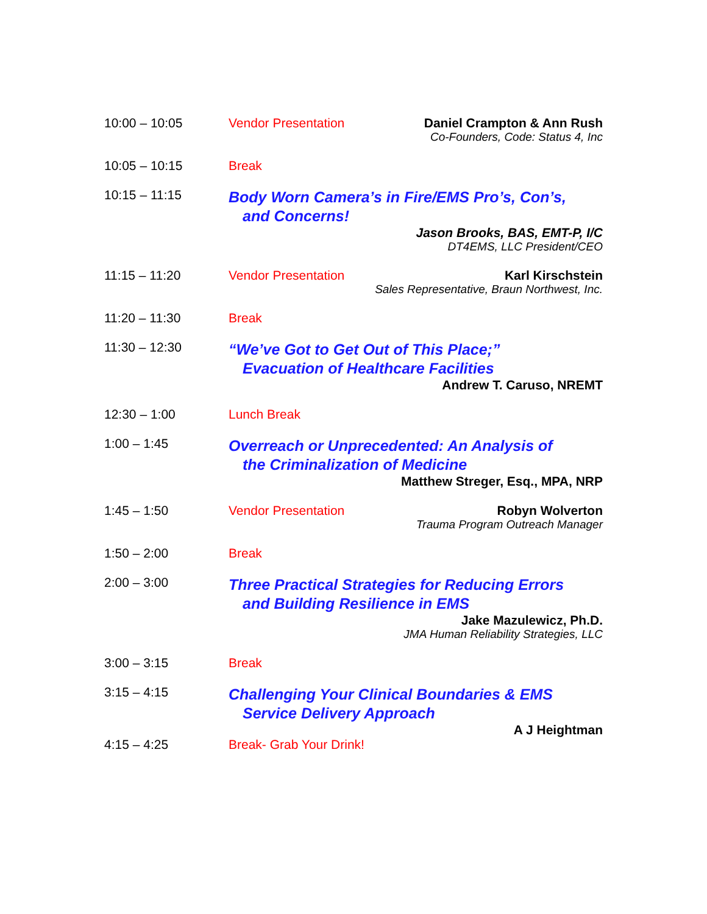10:00 – 10:05 Vendor Presentation Daniel Crampton & Ann Rush
Co-Founders, Code: Status 4, Inc
10:05 – 10:15 Break
10:15 – 11:15
Body Worn Camera’s in Fire/EMS Pro’s, Con’s,
and Concerns!
Jason Brooks, BAS, EMT-P, I/C
DT4EMS, LLC President/CEO
11:15 – 11:20 Vendor Presentation Karl Kirschstein
Sales Representative, Braun Northwest, Inc.
11:20 – 11:30 Break
11:30 – 12:30
“We’ve Got to Get Out of This Place;”
Evacuation of Healthcare Facilities
Andrew T. Caruso, NREMT
12:30 – 1:00 Lunch Break
1:00 – 1:45
Overreach or Unprecedented: An Analysis of
the Criminalization of Medicine
Matthew Streger, Esq., MPA, NRP
1:45 – 1:50 Vendor Presentation Robyn Wolverton
Trauma Program Outreach Manager
1:50 – 2:00 Break
2:00 – 3:00
Three Practical Strategies for Reducing Errors
and Building Resilience in EMS
Jake Mazulewicz, Ph.D.
JMA Human Reliability Strategies, LLC
3:00 – 3:15 Break
3:15 – 4:15
Challenging Your Clinical Boundaries & EMS
Service Delivery Approach
A J Heightman
4:15 – 4:25 Break- Grab Your Drink!